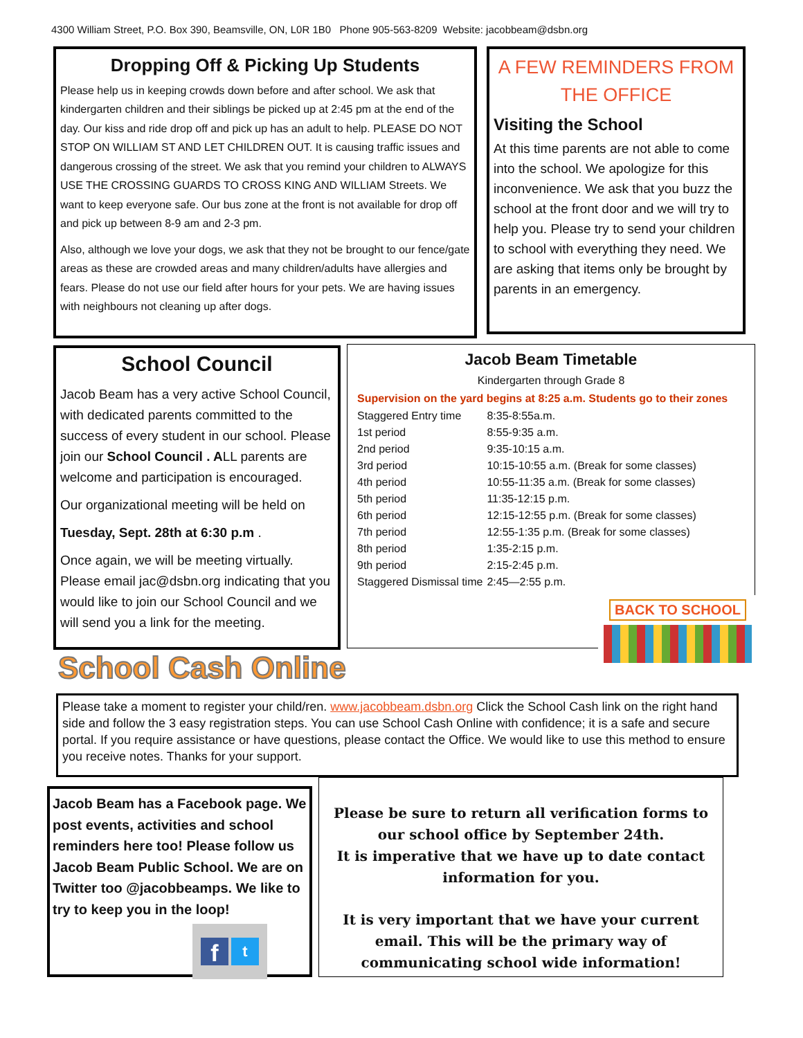4300 William Street, P.O. Box 390, Beamsville, ON, L0R 1B0 Phone 905-563-8209 Website: jacobbeam@dsbn.org
Dropping Off & Picking Up Students
Please help us in keeping crowds down before and after school. We ask that kindergarten children and their siblings be picked up at 2:45 pm at the end of the day. Our kiss and ride drop off and pick up has an adult to help. PLEASE DO NOT STOP ON WILLIAM ST AND LET CHILDREN OUT. It is causing traffic issues and dangerous crossing of the street. We ask that you remind your children to ALWAYS USE THE CROSSING GUARDS TO CROSS KING AND WILLIAM Streets. We want to keep everyone safe. Our bus zone at the front is not available for drop off and pick up between 8-9 am and 2-3 pm.
Also, although we love your dogs, we ask that they not be brought to our fence/gate areas as these are crowded areas and many children/adults have allergies and fears. Please do not use our field after hours for your pets. We are having issues with neighbours not cleaning up after dogs.
A FEW REMINDERS FROM THE OFFICE
Visiting the School
At this time parents are not able to come into the school. We apologize for this inconvenience. We ask that you buzz the school at the front door and we will try to help you. Please try to send your children to school with everything they need. We are asking that items only be brought by parents in an emergency.
School Council
Jacob Beam has a very active School Council, with dedicated parents committed to the success of every student in our school. Please join our School Council . ALL parents are welcome and participation is encouraged.
Our organizational meeting will be held on
Tuesday, Sept. 28th at 6:30 p.m .
Once again, we will be meeting virtually. Please email jac@dsbn.org indicating that you would like to join our School Council and we will send you a link for the meeting.
Jacob Beam Timetable
Kindergarten through Grade 8
Supervision on the yard begins at 8:25 a.m. Students go to their zones
| Staggered Entry time | 8:35-8:55a.m. |
| 1st period | 8:55-9:35 a.m. |
| 2nd period | 9:35-10:15 a.m. |
| 3rd period | 10:15-10:55 a.m. (Break for some classes) |
| 4th period | 10:55-11:35 a.m. (Break for some classes) |
| 5th period | 11:35-12:15 p.m. |
| 6th period | 12:15-12:55 p.m. (Break for some classes) |
| 7th period | 12:55-1:35 p.m. (Break for some classes) |
| 8th period | 1:35-2:15 p.m. |
| 9th period | 2:15-2:45 p.m. |
| Staggered Dismissal time | 2:45—2:55 p.m. |
BACK TO SCHOOL
School Cash Online
Please take a moment to register your child/ren. www.jacobbeam.dsbn.org Click the School Cash link on the right hand side and follow the 3 easy registration steps. You can use School Cash Online with confidence; it is a safe and secure portal. If you require assistance or have questions, please contact the Office. We would like to use this method to ensure you receive notes. Thanks for your support.
Jacob Beam has a Facebook page. We post events, activities and school reminders here too! Please follow us Jacob Beam Public School. We are on Twitter too @jacobbeamps. We like to try to keep you in the loop!
f t
Please be sure to return all verification forms to our school office by September 24th.
It is imperative that we have up to date contact information for you.
It is very important that we have your current email. This will be the primary way of communicating school wide information!